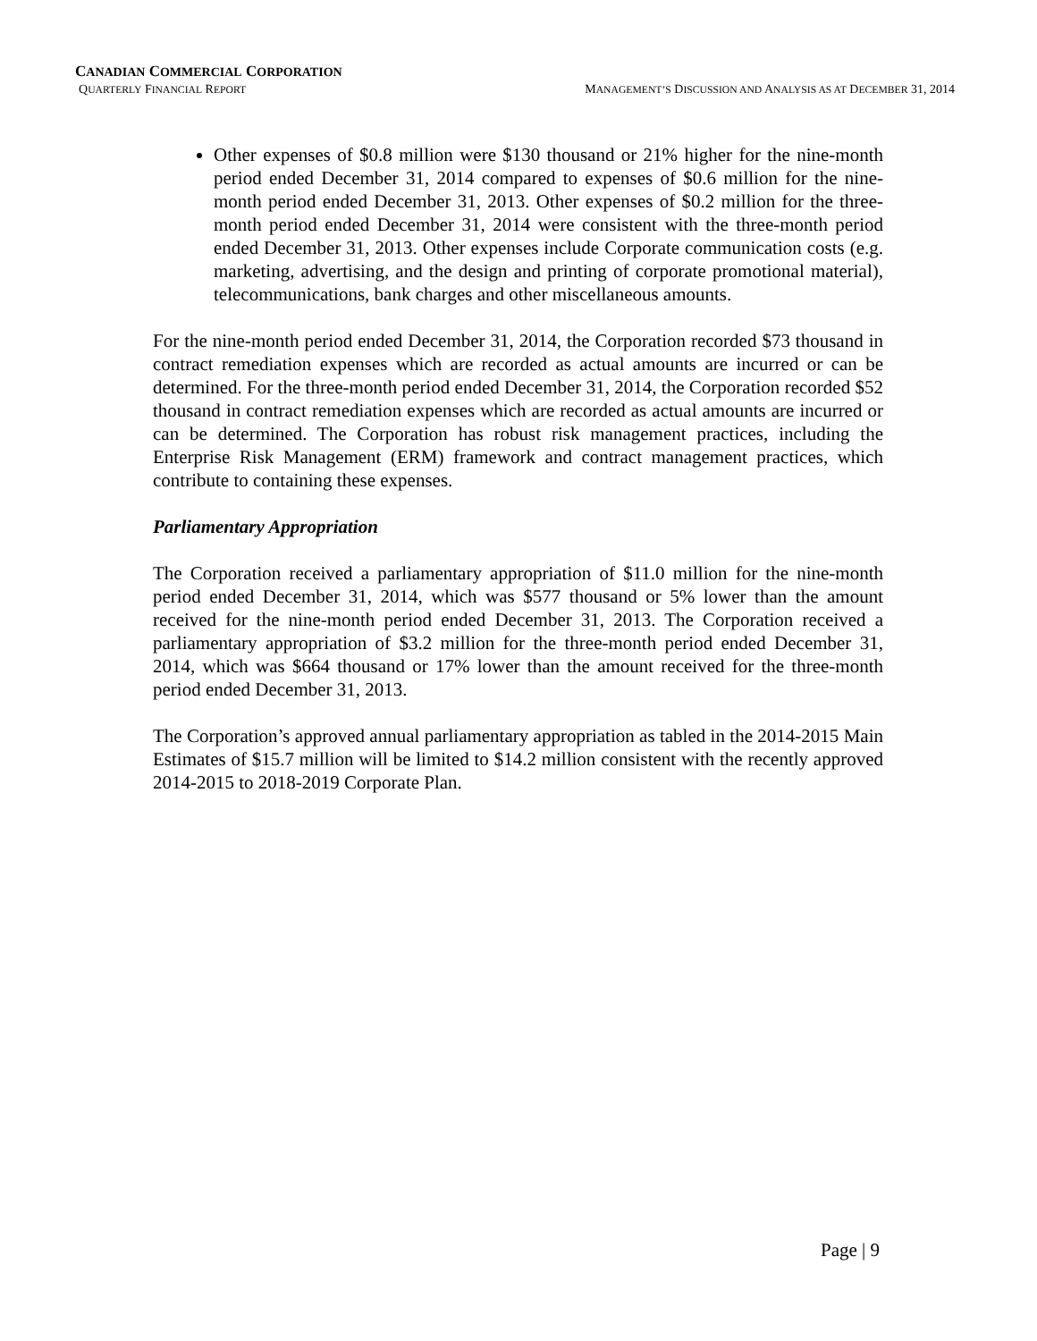CANADIAN COMMERCIAL CORPORATION
QUARTERLY FINANCIAL REPORT MANAGEMENT’S DISCUSSION AND ANALYSIS AS AT DECEMBER 31, 2014
Other expenses of $0.8 million were $130 thousand or 21% higher for the nine-month period ended December 31, 2014 compared to expenses of $0.6 million for the nine-month period ended December 31, 2013. Other expenses of $0.2 million for the three-month period ended December 31, 2014 were consistent with the three-month period ended December 31, 2013. Other expenses include Corporate communication costs (e.g. marketing, advertising, and the design and printing of corporate promotional material), telecommunications, bank charges and other miscellaneous amounts.
For the nine-month period ended December 31, 2014, the Corporation recorded $73 thousand in contract remediation expenses which are recorded as actual amounts are incurred or can be determined. For the three-month period ended December 31, 2014, the Corporation recorded $52 thousand in contract remediation expenses which are recorded as actual amounts are incurred or can be determined. The Corporation has robust risk management practices, including the Enterprise Risk Management (ERM) framework and contract management practices, which contribute to containing these expenses.
Parliamentary Appropriation
The Corporation received a parliamentary appropriation of $11.0 million for the nine-month period ended December 31, 2014, which was $577 thousand or 5% lower than the amount received for the nine-month period ended December 31, 2013. The Corporation received a parliamentary appropriation of $3.2 million for the three-month period ended December 31, 2014, which was $664 thousand or 17% lower than the amount received for the three-month period ended December 31, 2013.
The Corporation’s approved annual parliamentary appropriation as tabled in the 2014-2015 Main Estimates of $15.7 million will be limited to $14.2 million consistent with the recently approved 2014-2015 to 2018-2019 Corporate Plan.
Page | 9